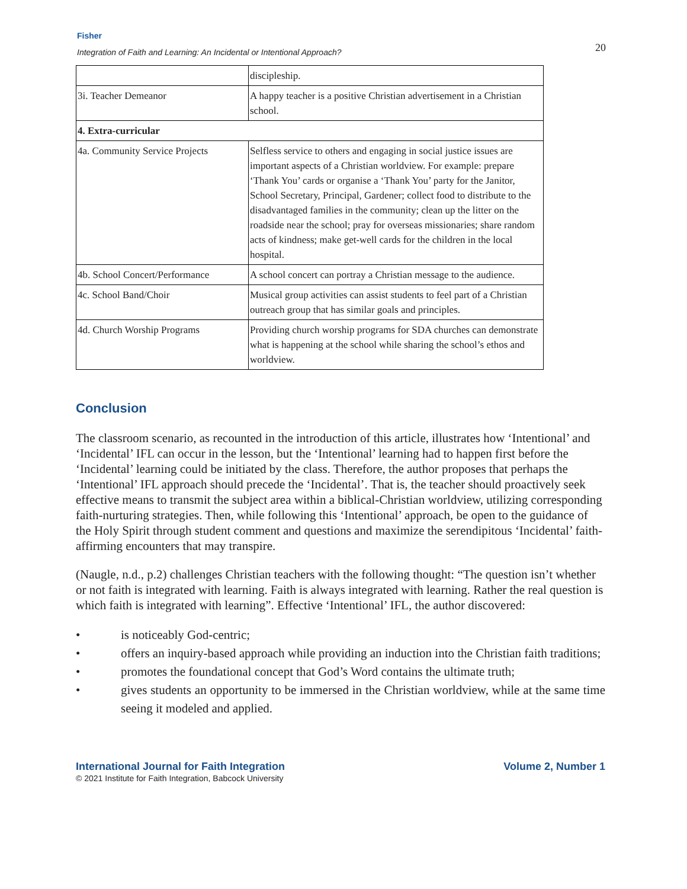Fisher
Integration of Faith and Learning: An Incidental or Intentional Approach?
20
| | discipleship. |
| 3i. Teacher Demeanor | A happy teacher is a positive Christian advertisement in a Christian school. |
| 4. Extra-curricular | |
| 4a. Community Service Projects | Selfless service to others and engaging in social justice issues are important aspects of a Christian worldview. For example: prepare ‘Thank You’ cards or organise a ‘Thank You’ party for the Janitor, School Secretary, Principal, Gardener; collect food to distribute to the disadvantaged families in the community; clean up the litter on the roadside near the school; pray for overseas missionaries; share random acts of kindness; make get-well cards for the children in the local hospital. |
| 4b. School Concert/Performance | A school concert can portray a Christian message to the audience. |
| 4c. School Band/Choir | Musical group activities can assist students to feel part of a Christian outreach group that has similar goals and principles. |
| 4d. Church Worship Programs | Providing church worship programs for SDA churches can demonstrate what is happening at the school while sharing the school’s ethos and worldview. |
Conclusion
The classroom scenario, as recounted in the introduction of this article, illustrates how ‘Intentional’ and ‘Incidental’ IFL can occur in the lesson, but the ‘Intentional’ learning had to happen first before the ‘Incidental’ learning could be initiated by the class. Therefore, the author proposes that perhaps the ‘Intentional’ IFL approach should precede the ‘Incidental’. That is, the teacher should proactively seek effective means to transmit the subject area within a biblical-Christian worldview, utilizing corresponding faith-nurturing strategies. Then, while following this ‘Intentional’ approach, be open to the guidance of the Holy Spirit through student comment and questions and maximize the serendipitous ‘Incidental’ faith-affirming encounters that may transpire.
(Naugle, n.d., p.2) challenges Christian teachers with the following thought: “The question isn’t whether or not faith is integrated with learning. Faith is always integrated with learning. Rather the real question is which faith is integrated with learning”. Effective ‘Intentional’ IFL, the author discovered:
• is noticeably God-centric;
• offers an inquiry-based approach while providing an induction into the Christian faith traditions;
• promotes the foundational concept that God’s Word contains the ultimate truth;
• gives students an opportunity to be immersed in the Christian worldview, while at the same time seeing it modeled and applied.
International Journal for Faith Integration
© 2021 Institute for Faith Integration, Babcock University
Volume 2, Number 1